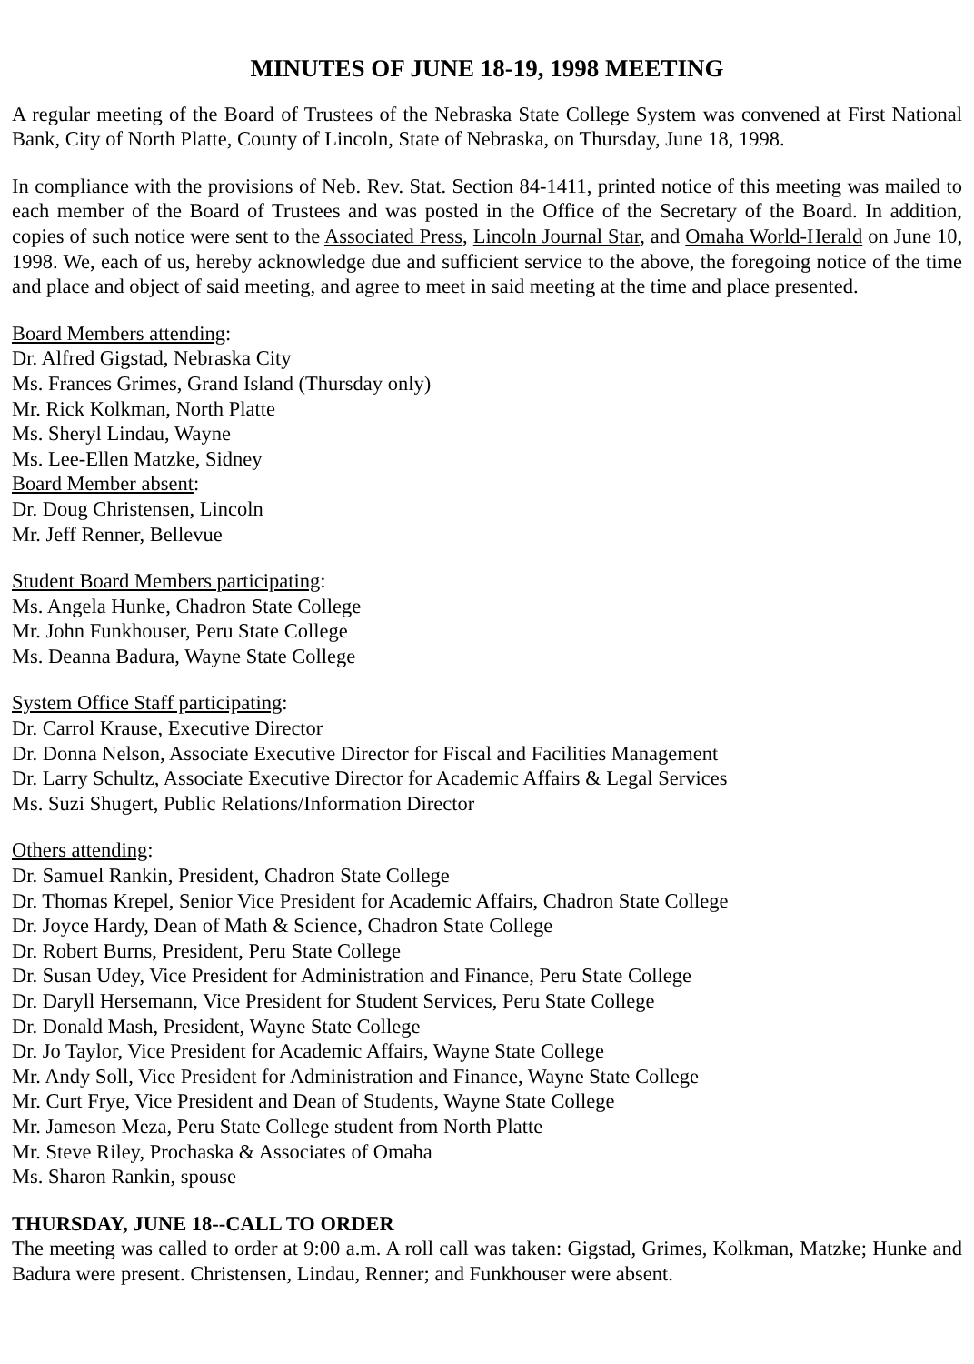MINUTES OF JUNE 18-19, 1998 MEETING
A regular meeting of the Board of Trustees of the Nebraska State College System was convened at First National Bank, City of North Platte, County of Lincoln, State of Nebraska, on Thursday, June 18, 1998.
In compliance with the provisions of Neb. Rev. Stat. Section 84-1411, printed notice of this meeting was mailed to each member of the Board of Trustees and was posted in the Office of the Secretary of the Board. In addition, copies of such notice were sent to the Associated Press, Lincoln Journal Star, and Omaha World-Herald on June 10, 1998. We, each of us, hereby acknowledge due and sufficient service to the above, the foregoing notice of the time and place and object of said meeting, and agree to meet in said meeting at the time and place presented.
Board Members attending:
Dr. Alfred Gigstad, Nebraska City
Ms. Frances Grimes, Grand Island (Thursday only)
Mr. Rick Kolkman, North Platte
Ms. Sheryl Lindau, Wayne
Ms. Lee-Ellen Matzke, Sidney
Board Member absent:
Dr. Doug Christensen, Lincoln
Mr. Jeff Renner, Bellevue
Student Board Members participating:
Ms. Angela Hunke, Chadron State College
Mr. John Funkhouser, Peru State College
Ms. Deanna Badura, Wayne State College
System Office Staff participating:
Dr. Carrol Krause, Executive Director
Dr. Donna Nelson, Associate Executive Director for Fiscal and Facilities Management
Dr. Larry Schultz, Associate Executive Director for Academic Affairs & Legal Services
Ms. Suzi Shugert, Public Relations/Information Director
Others attending:
Dr. Samuel Rankin, President, Chadron State College
Dr. Thomas Krepel, Senior Vice President for Academic Affairs, Chadron State College
Dr. Joyce Hardy, Dean of Math & Science, Chadron State College
Dr. Robert Burns, President, Peru State College
Dr. Susan Udey, Vice President for Administration and Finance, Peru State College
Dr. Daryll Hersemann, Vice President for Student Services, Peru State College
Dr. Donald Mash, President, Wayne State College
Dr. Jo Taylor, Vice President for Academic Affairs, Wayne State College
Mr. Andy Soll, Vice President for Administration and Finance, Wayne State College
Mr. Curt Frye, Vice President and Dean of Students, Wayne State College
Mr. Jameson Meza, Peru State College student from North Platte
Mr. Steve Riley, Prochaska & Associates of Omaha
Ms. Sharon Rankin, spouse
THURSDAY, JUNE 18--CALL TO ORDER
The meeting was called to order at 9:00 a.m. A roll call was taken: Gigstad, Grimes, Kolkman, Matzke; Hunke and Badura were present. Christensen, Lindau, Renner; and Funkhouser were absent.